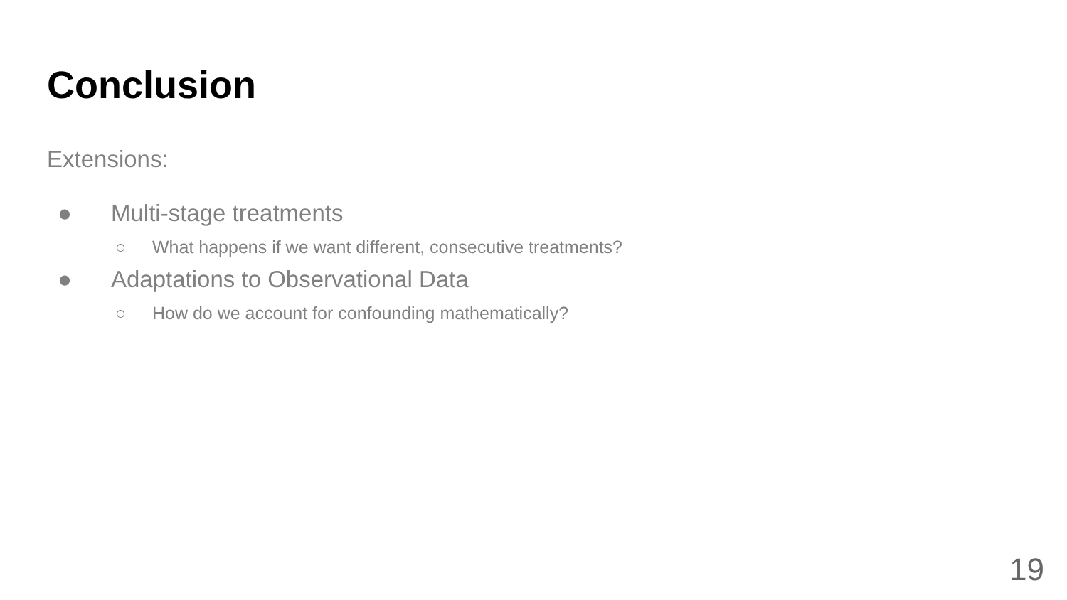Conclusion
Extensions:
● Multi-stage treatments
○ What happens if we want different, consecutive treatments?
● Adaptations to Observational Data
○ How do we account for confounding mathematically?
19